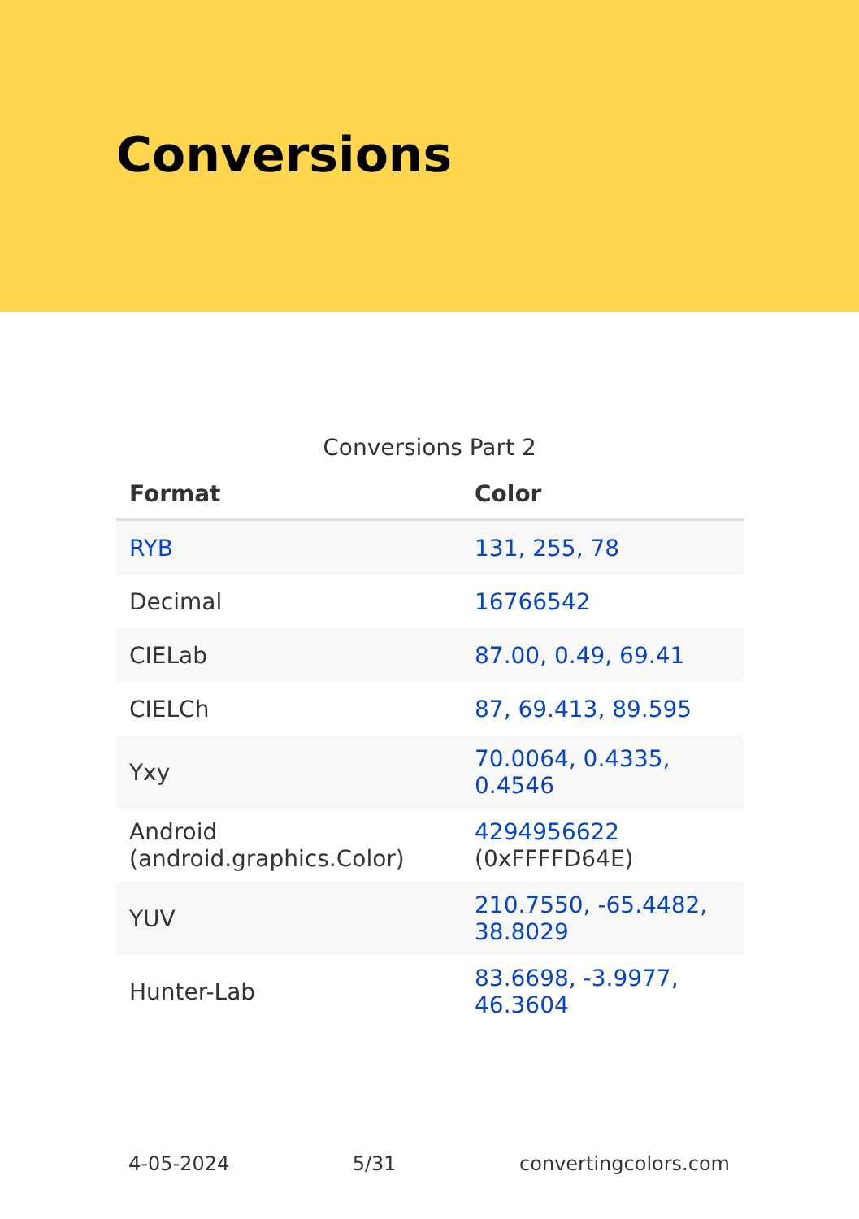Conversions
Conversions Part 2
| Format | Color |
| --- | --- |
| RYB | 131, 255, 78 |
| Decimal | 16766542 |
| CIELab | 87.00, 0.49, 69.41 |
| CIELCh | 87, 69.413, 89.595 |
| Yxy | 70.0064, 0.4335, 0.4546 |
| Android (android.graphics.Color) | 4294956622 (0xFFFFD64E) |
| YUV | 210.7550, -65.4482, 38.8029 |
| Hunter-Lab | 83.6698, -3.9977, 46.3604 |
4-05-2024 5/31 convertingcolors.com